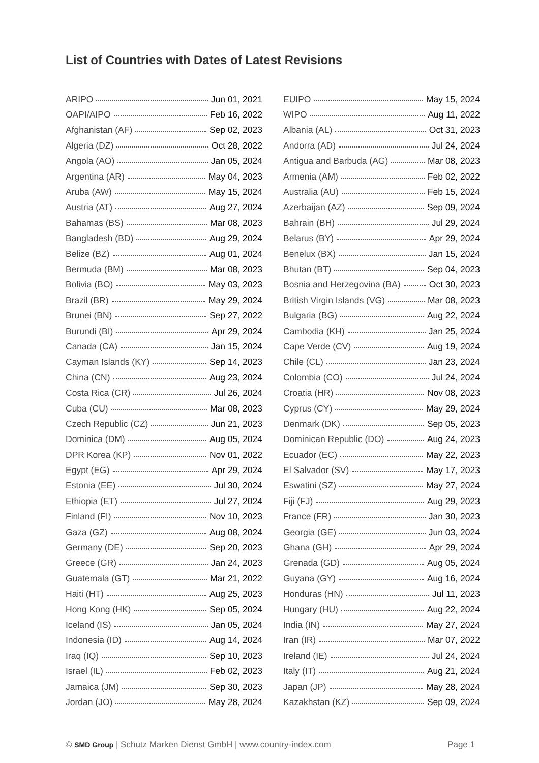List of Countries with Dates of Latest Revisions
ARIPO Jun 01, 2021
OAPI/AIPO Feb 16, 2022
Afghanistan (AF) Sep 02, 2023
Algeria (DZ) Oct 28, 2022
Angola (AO) Jan 05, 2024
Argentina (AR) May 04, 2023
Aruba (AW) May 15, 2024
Austria (AT) Aug 27, 2024
Bahamas (BS) Mar 08, 2023
Bangladesh (BD) Aug 29, 2024
Belize (BZ) Aug 01, 2024
Bermuda (BM) Mar 08, 2023
Bolivia (BO) May 03, 2023
Brazil (BR) May 29, 2024
Brunei (BN) Sep 27, 2022
Burundi (BI) Apr 29, 2024
Canada (CA) Jan 15, 2024
Cayman Islands (KY) Sep 14, 2023
China (CN) Aug 23, 2024
Costa Rica (CR) Jul 26, 2024
Cuba (CU) Mar 08, 2023
Czech Republic (CZ) Jun 21, 2023
Dominica (DM) Aug 05, 2024
DPR Korea (KP) Nov 01, 2022
Egypt (EG) Apr 29, 2024
Estonia (EE) Jul 30, 2024
Ethiopia (ET) Jul 27, 2024
Finland (FI) Nov 10, 2023
Gaza (GZ) Aug 08, 2024
Germany (DE) Sep 20, 2023
Greece (GR) Jan 24, 2023
Guatemala (GT) Mar 21, 2022
Haiti (HT) Aug 25, 2023
Hong Kong (HK) Sep 05, 2024
Iceland (IS) Jan 05, 2024
Indonesia (ID) Aug 14, 2024
Iraq (IQ) Sep 10, 2023
Israel (IL) Feb 02, 2023
Jamaica (JM) Sep 30, 2023
Jordan (JO) May 28, 2024
EUIPO May 15, 2024
WIPO Aug 11, 2022
Albania (AL) Oct 31, 2023
Andorra (AD) Jul 24, 2024
Antigua and Barbuda (AG) Mar 08, 2023
Armenia (AM) Feb 02, 2022
Australia (AU) Feb 15, 2024
Azerbaijan (AZ) Sep 09, 2024
Bahrain (BH) Jul 29, 2024
Belarus (BY) Apr 29, 2024
Benelux (BX) Jan 15, 2024
Bhutan (BT) Sep 04, 2023
Bosnia and Herzegovina (BA) Oct 30, 2023
British Virgin Islands (VG) Mar 08, 2023
Bulgaria (BG) Aug 22, 2024
Cambodia (KH) Jan 25, 2024
Cape Verde (CV) Aug 19, 2024
Chile (CL) Jan 23, 2024
Colombia (CO) Jul 24, 2024
Croatia (HR) Nov 08, 2023
Cyprus (CY) May 29, 2024
Denmark (DK) Sep 05, 2023
Dominican Republic (DO) Aug 24, 2023
Ecuador (EC) May 22, 2023
El Salvador (SV) May 17, 2023
Eswatini (SZ) May 27, 2024
Fiji (FJ) Aug 29, 2023
France (FR) Jan 30, 2023
Georgia (GE) Jun 03, 2024
Ghana (GH) Apr 29, 2024
Grenada (GD) Aug 05, 2024
Guyana (GY) Aug 16, 2024
Honduras (HN) Jul 11, 2023
Hungary (HU) Aug 22, 2024
India (IN) May 27, 2024
Iran (IR) Mar 07, 2022
Ireland (IE) Jul 24, 2024
Italy (IT) Aug 21, 2024
Japan (JP) May 28, 2024
Kazakhstan (KZ) Sep 09, 2024
© SMD Group | Schutz Marken Dienst GmbH | www.country-index.com Page 1